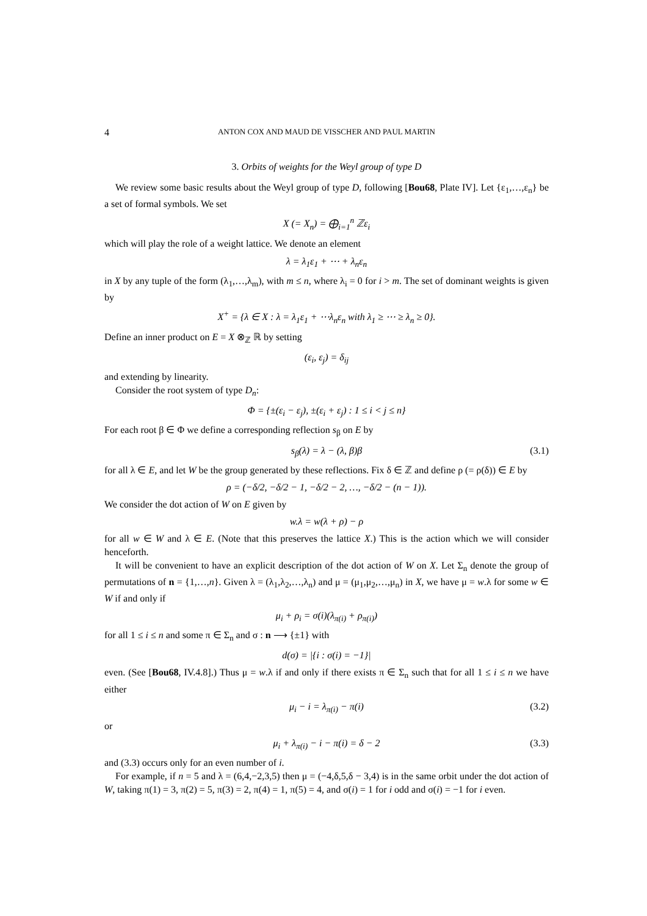4
ANTON COX AND MAUD DE VISSCHER AND PAUL MARTIN
3. Orbits of weights for the Weyl group of type D
We review some basic results about the Weyl group of type D, following [Bou68, Plate IV]. Let {ε<sub>1</sub>,…,ε<sub>n</sub>} be a set of formal symbols. We set
X (= X<sub>n</sub>) = ⨁<sub>i=1</sub><sup>n</sup> ℤε<sub>i</sub>
which will play the role of a weight lattice. We denote an element
λ = λ<sub>1</sub>ε<sub>1</sub> + ⋯ + λ<sub>n</sub>ε<sub>n</sub>
in X by any tuple of the form (λ<sub>1</sub>,…,λ<sub>m</sub>), with m ≤ n, where λ<sub>i</sub> = 0 for i > m. The set of dominant weights is given by
X<sup>+</sup> = {λ ∈ X : λ = λ<sub>1</sub>ε<sub>1</sub> + ⋯λ<sub>n</sub>ε<sub>n</sub> with λ<sub>1</sub> ≥ ⋯ ≥ λ<sub>n</sub> ≥ 0}.
Define an inner product on E = X ⊗<sub>ℤ</sub> ℝ by setting
(ε<sub>i</sub>, ε<sub>j</sub>) = δ<sub>ij</sub>
and extending by linearity.
Consider the root system of type D<sub>n</sub>:
Φ = {±(ε<sub>i</sub> − ε<sub>j</sub>), ±(ε<sub>i</sub> + ε<sub>j</sub>) : 1 ≤ i < j ≤ n}
For each root β ∈ Φ we define a corresponding reflection s<sub>β</sub> on E by
s<sub>β</sub>(λ) = λ − (λ, β)β (3.1)
for all λ ∈ E, and let W be the group generated by these reflections. Fix δ ∈ ℤ and define ρ (= ρ(δ)) ∈ E by
ρ = (−δ/2, −δ/2 − 1, −δ/2 − 2, …, −δ/2 − (n − 1)).
We consider the dot action of W on E given by
w.λ = w(λ + ρ) − ρ
for all w ∈ W and λ ∈ E. (Note that this preserves the lattice X.) This is the action which we will consider henceforth.
It will be convenient to have an explicit description of the dot action of W on X. Let Σ<sub>n</sub> denote the group of permutations of n = {1,…,n}. Given λ = (λ<sub>1</sub>,λ<sub>2</sub>,…,λ<sub>n</sub>) and μ = (μ<sub>1</sub>,μ<sub>2</sub>,…,μ<sub>n</sub>) in X, we have μ = w.λ for some w ∈ W if and only if
μ<sub>i</sub> + ρ<sub>i</sub> = σ(i)(λ<sub>π(i)</sub> + ρ<sub>π(i)</sub>)
for all 1 ≤ i ≤ n and some π ∈ Σ<sub>n</sub> and σ : n ⟶ {±1} with
d(σ) = |{i : σ(i) = −1}|
even. (See [Bou68, IV.4.8].) Thus μ = w.λ if and only if there exists π ∈ Σ<sub>n</sub> such that for all 1 ≤ i ≤ n we have either
μ<sub>i</sub> − i = λ<sub>π(i)</sub> − π(i) (3.2)
or
μ<sub>i</sub> + λ<sub>π(i)</sub> − i − π(i) = δ − 2 (3.3)
and (3.3) occurs only for an even number of i.
For example, if n = 5 and λ = (6,4,−2,3,5) then μ = (−4,δ,5,δ − 3,4) is in the same orbit under the dot action of W, taking π(1) = 3, π(2) = 5, π(3) = 2, π(4) = 1, π(5) = 4, and σ(i) = 1 for i odd and σ(i) = −1 for i even.